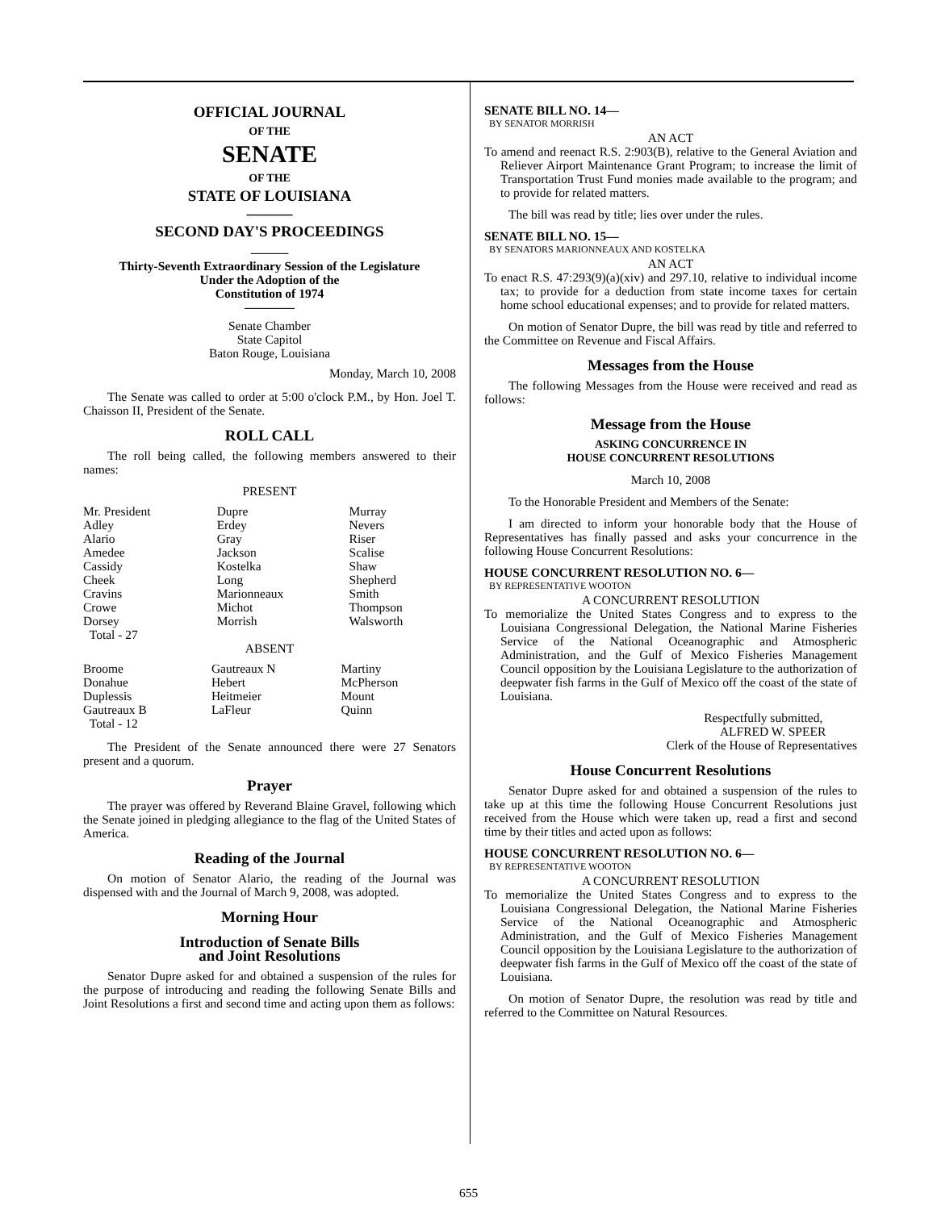OFFICIAL JOURNAL
OF THE
SENATE
OF THE
STATE OF LOUISIANA
———
SECOND DAY'S PROCEEDINGS
———
Thirty-Seventh Extraordinary Session of the Legislature
Under the Adoption of the
Constitution of 1974
————
Senate Chamber
State Capitol
Baton Rouge, Louisiana
Monday, March 10, 2008
The Senate was called to order at 5:00 o'clock P.M., by Hon. Joel T. Chaisson II, President of the Senate.
ROLL CALL
The roll being called, the following members answered to their names:
PRESENT
| Mr. President Adley Alario Amedee Cassidy Cheek Cravins Crowe Dorsey Total - 27 | Dupre Erdey Gray Jackson Kostelka Long Marionneaux Michot Morrish | Murray Nevers Riser Scalise Shaw Shepherd Smith Thompson Walsworth |
ABSENT
| Broome Donahue Duplessis Gautreaux B Total - 12 | Gautreaux N Hebert Heitmeier LaFleur | Martiny McPherson Mount Quinn |
The President of the Senate announced there were 27 Senators present and a quorum.
Prayer
The prayer was offered by Reverand Blaine Gravel, following which the Senate joined in pledging allegiance to the flag of the United States of America.
Reading of the Journal
On motion of Senator Alario, the reading of the Journal was dispensed with and the Journal of March 9, 2008, was adopted.
Morning Hour
Introduction of Senate Bills
and Joint Resolutions
Senator Dupre asked for and obtained a suspension of the rules for the purpose of introducing and reading the following Senate Bills and Joint Resolutions a first and second time and acting upon them as follows:
SENATE BILL NO. 14—
BY SENATOR MORRISH
AN ACT
To amend and reenact R.S. 2:903(B), relative to the General Aviation and Reliever Airport Maintenance Grant Program; to increase the limit of Transportation Trust Fund monies made available to the program; and to provide for related matters.
The bill was read by title; lies over under the rules.
SENATE BILL NO. 15—
BY SENATORS MARIONNEAUX AND KOSTELKA
AN ACT
To enact R.S. 47:293(9)(a)(xiv) and 297.10, relative to individual income tax; to provide for a deduction from state income taxes for certain home school educational expenses; and to provide for related matters.
On motion of Senator Dupre, the bill was read by title and referred to the Committee on Revenue and Fiscal Affairs.
Messages from the House
The following Messages from the House were received and read as follows:
Message from the House
ASKING CONCURRENCE IN
HOUSE CONCURRENT RESOLUTIONS
March 10, 2008
To the Honorable President and Members of the Senate:
I am directed to inform your honorable body that the House of Representatives has finally passed and asks your concurrence in the following House Concurrent Resolutions:
HOUSE CONCURRENT RESOLUTION NO. 6—
BY REPRESENTATIVE WOOTON
A CONCURRENT RESOLUTION
To memorialize the United States Congress and to express to the Louisiana Congressional Delegation, the National Marine Fisheries Service of the National Oceanographic and Atmospheric Administration, and the Gulf of Mexico Fisheries Management Council opposition by the Louisiana Legislature to the authorization of deepwater fish farms in the Gulf of Mexico off the coast of the state of Louisiana.
Respectfully submitted,
ALFRED W. SPEER
Clerk of the House of Representatives
House Concurrent Resolutions
Senator Dupre asked for and obtained a suspension of the rules to take up at this time the following House Concurrent Resolutions just received from the House which were taken up, read a first and second time by their titles and acted upon as follows:
HOUSE CONCURRENT RESOLUTION NO. 6—
BY REPRESENTATIVE WOOTON
A CONCURRENT RESOLUTION
To memorialize the United States Congress and to express to the Louisiana Congressional Delegation, the National Marine Fisheries Service of the National Oceanographic and Atmospheric Administration, and the Gulf of Mexico Fisheries Management Council opposition by the Louisiana Legislature to the authorization of deepwater fish farms in the Gulf of Mexico off the coast of the state of Louisiana.
On motion of Senator Dupre, the resolution was read by title and referred to the Committee on Natural Resources.
655